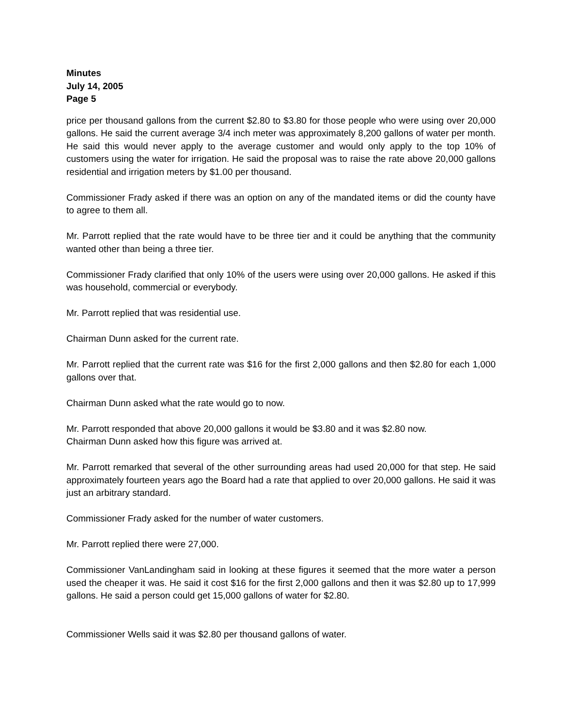Minutes
July 14, 2005
Page 5
price per thousand gallons from the current $2.80 to $3.80 for those people who were using over 20,000 gallons. He said the current average 3/4 inch meter was approximately 8,200 gallons of water per month. He said this would never apply to the average customer and would only apply to the top 10% of customers using the water for irrigation. He said the proposal was to raise the rate above 20,000 gallons residential and irrigation meters by $1.00 per thousand.
Commissioner Frady asked if there was an option on any of the mandated items or did the county have to agree to them all.
Mr. Parrott replied that the rate would have to be three tier and it could be anything that the community wanted other than being a three tier.
Commissioner Frady clarified that only 10% of the users were using over 20,000 gallons. He asked if this was household, commercial or everybody.
Mr. Parrott replied that was residential use.
Chairman Dunn asked for the current rate.
Mr. Parrott replied that the current rate was $16 for the first 2,000 gallons and then $2.80 for each 1,000 gallons over that.
Chairman Dunn asked what the rate would go to now.
Mr. Parrott responded that above 20,000 gallons it would be $3.80 and it was $2.80 now.
Chairman Dunn asked how this figure was arrived at.
Mr. Parrott remarked that several of the other surrounding areas had used 20,000 for that step. He said approximately fourteen years ago the Board had a rate that applied to over 20,000 gallons. He said it was just an arbitrary standard.
Commissioner Frady asked for the number of water customers.
Mr. Parrott replied there were 27,000.
Commissioner VanLandingham said in looking at these figures it seemed that the more water a person used the cheaper it was. He said it cost $16 for the first 2,000 gallons and then it was $2.80 up to 17,999 gallons. He said a person could get 15,000 gallons of water for $2.80.
Commissioner Wells said it was $2.80 per thousand gallons of water.